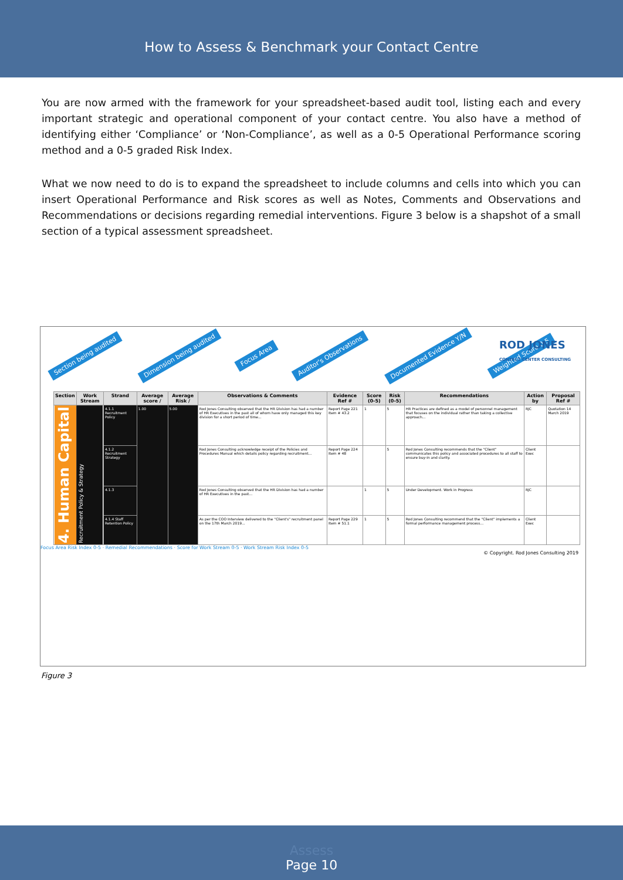How to Assess & Benchmark your Contact Centre
You are now armed with the framework for your spreadsheet-based audit tool, listing each and every important strategic and operational component of your contact centre. You also have a method of identifying either ‘Compliance’ or ‘Non-Compliance’, as well as a 0-5 Operational Performance scoring method and a 0-5 graded Risk Index.
What we now need to do is to expand the spreadsheet to include columns and cells into which you can insert Operational Performance and Risk scores as well as Notes, Comments and Observations and Recommendations or decisions regarding remedial interventions. Figure 3 below is a shapshot of a small section of a typical assessment spreadsheet.
Section being audited Dimension being audited Focus Area Auditor's Observations Documented Evidence Y/N Weighted Score 0-5
ROD JONES
CONTACT CENTER CONSULTING
| Section | Work Stream | Strand | Average score / | Average Risk / | Observations & Comments | Evidence Ref # | Score (0-5) | Risk (0-5) | Recommendations | Action by | Proposal Ref # |
| --- | --- | --- | --- | --- | --- | --- | --- | --- | --- | --- | --- |
| 4. Human Capital | Recruitment Policy & Strategy | 4.1.1 Recruitment Policy | 1.00 | 5.00 | Rod Jones Consulting observed that the HR Division has had a number of HR Executives in the past all of whom have only managed this key division for a short period of time... | Report Page 221 Item # 43.2 | 1 | 5 | HR Practices are defined as a model of personnel management that focuses on the individual rather than taking a collective approach... | RJC | Quotation 14 March 2019 |
| | | 4.1.2 Recruitment Strategy | | | Rod Jones Consulting acknowledge receipt of the Policies and Procedures Manual which details policy regarding recruitment... | Report Page 224 Item # 48 | | 5 | Rod Jones Consulting recommends that the "Client" communicates this policy and associated procedures to all staff to ensure buy-in and clarity. | Client Exec | |
| | | 4.1.3 | | | Rod Jones Consulting observed that the HR Division has had a number of HR Executives in the past... | | 1 | 5 | Under Development. Work in Progress | RJC | |
| | | 4.1.4 Staff Retention Policy | | | As per the COO Interview delivered to the "Client's" recruitment panel on the 17th March 2019... | Report Page 229 Item # 51.1 | 1 | 5 | Rod Jones Consulting recommend that the "Client" implements a formal performance management process... | Client Exec | |
Focus Area Risk Index 0-5 · Remedial Recommendations · Score for Work Stream 0-5 · Work Stream Risk Index 0-5
© Copyright. Rod Jones Consulting 2019
Figure 3
Assess
Page 10